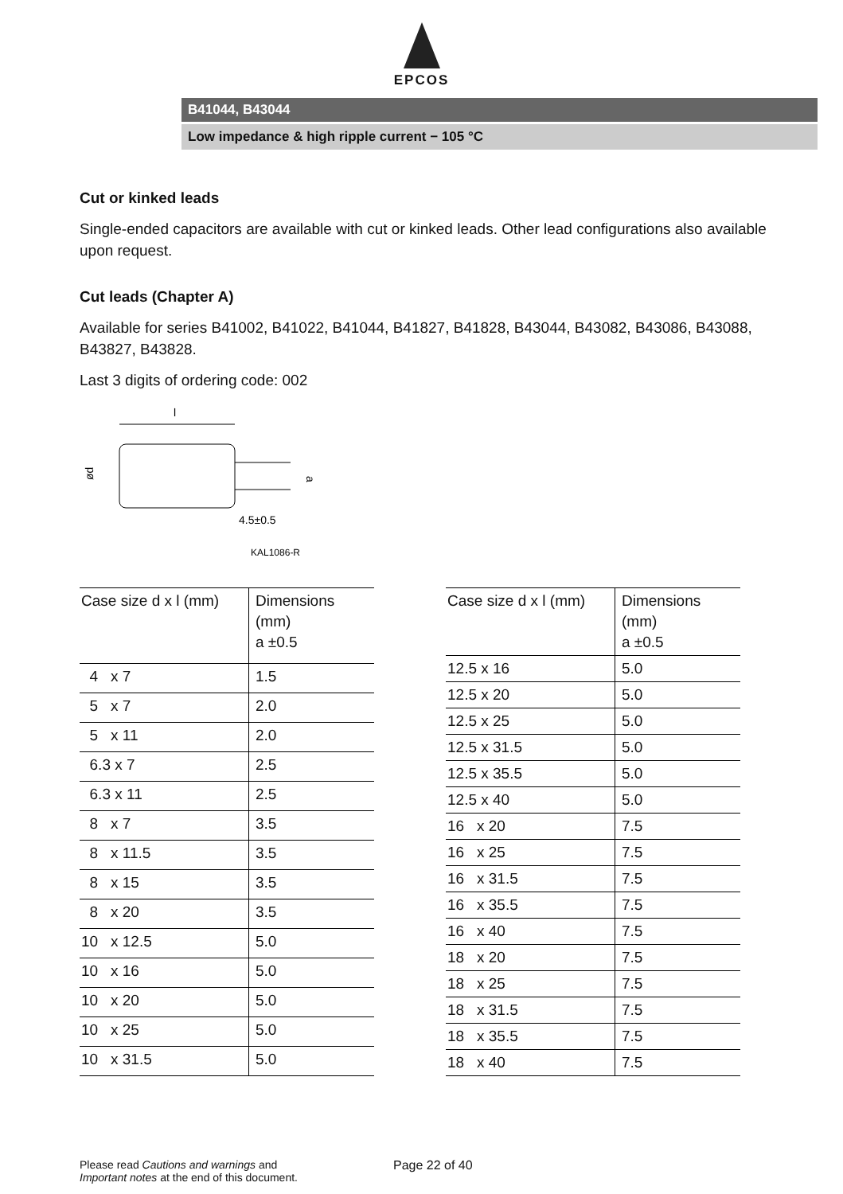EPCOS
B41044, B43044
Low impedance & high ripple current − 105 °C
Cut or kinked leads
Single-ended capacitors are available with cut or kinked leads. Other lead configurations also available upon request.
Cut leads (Chapter A)
Available for series B41002, B41022, B41044, B41827, B41828, B43044, B43082, B43086, B43088, B43827, B43828.
Last 3 digits of ordering code: 002
l
ød
a
4.5±0.5
KAL1086-R
| Case size d x l (mm) | Dimensions (mm) a ±0.5 |
| --- | --- |
| 4 x 7 | 1.5 |
| 5 x 7 | 2.0 |
| 5 x 11 | 2.0 |
| 6.3 x 7 | 2.5 |
| 6.3 x 11 | 2.5 |
| 8 x 7 | 3.5 |
| 8 x 11.5 | 3.5 |
| 8 x 15 | 3.5 |
| 8 x 20 | 3.5 |
| 10 x 12.5 | 5.0 |
| 10 x 16 | 5.0 |
| 10 x 20 | 5.0 |
| 10 x 25 | 5.0 |
| 10 x 31.5 | 5.0 |
| Case size d x l (mm) | Dimensions (mm) a ±0.5 |
| --- | --- |
| 12.5 x 16 | 5.0 |
| 12.5 x 20 | 5.0 |
| 12.5 x 25 | 5.0 |
| 12.5 x 31.5 | 5.0 |
| 12.5 x 35.5 | 5.0 |
| 12.5 x 40 | 5.0 |
| 16 x 20 | 7.5 |
| 16 x 25 | 7.5 |
| 16 x 31.5 | 7.5 |
| 16 x 35.5 | 7.5 |
| 16 x 40 | 7.5 |
| 18 x 20 | 7.5 |
| 18 x 25 | 7.5 |
| 18 x 31.5 | 7.5 |
| 18 x 35.5 | 7.5 |
| 18 x 40 | 7.5 |
Please read Cautions and warnings and
Important notes at the end of this document.
Page 22 of 40